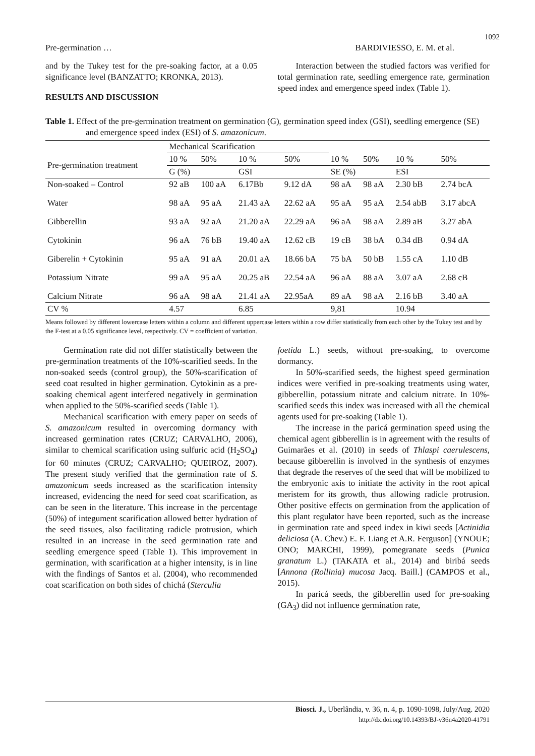1092
Pre-germination … BARDIVIESSO, E. M. et al.
and by the Tukey test for the pre-soaking factor, at a 0.05 significance level (BANZATTO; KRONKA, 2013).
RESULTS AND DISCUSSION
Interaction between the studied factors was verified for total germination rate, seedling emergence rate, germination speed index and emergence speed index (Table 1).
Table 1. Effect of the pre-germination treatment on germination (G), germination speed index (GSI), seedling emergence (SE) and emergence speed index (ESI) of S. amazonicum.
| | Mechanical Scarification | | | | | | | |
| Pre-germination treatment | 10 % | 50% | 10 % | 50% | 10 % | 50% | 10 % | 50% |
| | G (%) | | GSI | | SE (%) | | ESI | |
| Non-soaked – Control | 92 aB | 100 aA | 6.17Bb | 9.12 dA | 98 aA | 98 aA | 2.30 bB | 2.74 bcA |
| Water | 98 aA | 95 aA | 21.43 aA | 22.62 aA | 95 aA | 95 aA | 2.54 abB | 3.17 abcA |
| Gibberellin | 93 aA | 92 aA | 21.20 aA | 22.29 aA | 96 aA | 98 aA | 2.89 aB | 3.27 abA |
| Cytokinin | 96 aA | 76 bB | 19.40 aA | 12.62 cB | 19 cB | 38 bA | 0.34 dB | 0.94 dA |
| Giberelin + Cytokinin | 95 aA | 91 aA | 20.01 aA | 18.66 bA | 75 bA | 50 bB | 1.55 cA | 1.10 dB |
| Potassium Nitrate | 99 aA | 95 aA | 20.25 aB | 22.54 aA | 96 aA | 88 aA | 3.07 aA | 2.68 cB |
| Calcium Nitrate | 96 aA | 98 aA | 21.41 aA | 22.95aA | 89 aA | 98 aA | 2.16 bB | 3.40 aA |
| CV % | 4.57 | | 6.85 | | 9,81 | | 10.94 | |
Means followed by different lowercase letters within a column and different uppercase letters within a row differ statistically from each other by the Tukey test and by the F-test at a 0.05 significance level, respectively. CV = coefficient of variation.
Germination rate did not differ statistically between the pre-germination treatments of the 10%-scarified seeds. In the non-soaked seeds (control group), the 50%-scarification of seed coat resulted in higher germination. Cytokinin as a pre-soaking chemical agent interfered negatively in germination when applied to the 50%-scarified seeds (Table 1).
Mechanical scarification with emery paper on seeds of S. amazonicum resulted in overcoming dormancy with increased germination rates (CRUZ; CARVALHO, 2006), similar to chemical scarification using sulfuric acid (H<sub>2</sub>SO<sub>4</sub>) for 60 minutes (CRUZ; CARVALHO; QUEIROZ, 2007). The present study verified that the germination rate of S. amazonicum seeds increased as the scarification intensity increased, evidencing the need for seed coat scarification, as can be seen in the literature. This increase in the percentage (50%) of integument scarification allowed better hydration of the seed tissues, also facilitating radicle protrusion, which resulted in an increase in the seed germination rate and seedling emergence speed (Table 1). This improvement in germination, with scarification at a higher intensity, is in line with the findings of Santos et al. (2004), who recommended coat scarification on both sides of chichá (Sterculia
foetida L.) seeds, without pre-soaking, to overcome dormancy.
In 50%-scarified seeds, the highest speed germination indices were verified in pre-soaking treatments using water, gibberellin, potassium nitrate and calcium nitrate. In 10%-scarified seeds this index was increased with all the chemical agents used for pre-soaking (Table 1).
The increase in the paricá germination speed using the chemical agent gibberellin is in agreement with the results of Guimarães et al. (2010) in seeds of Thlaspi caerulescens, because gibberellin is involved in the synthesis of enzymes that degrade the reserves of the seed that will be mobilized to the embryonic axis to initiate the activity in the root apical meristem for its growth, thus allowing radicle protrusion. Other positive effects on germination from the application of this plant regulator have been reported, such as the increase in germination rate and speed index in kiwi seeds [Actinidia deliciosa (A. Chev.) E. F. Liang et A.R. Ferguson] (YNOUE; ONO; MARCHI, 1999), pomegranate seeds (Punica granatum L.) (TAKATA et al., 2014) and biribá seeds [Annona (Rollinia) mucosa Jacq. Baill.] (CAMPOS et al., 2015).
In paricá seeds, the gibberellin used for pre-soaking (GA<sub>3</sub>) did not influence germination rate,
Biosci. J., Uberlândia, v. 36, n. 4, p. 1090-1098, July/Aug. 2020
http://dx.doi.org/10.14393/BJ-v36n4a2020-41791